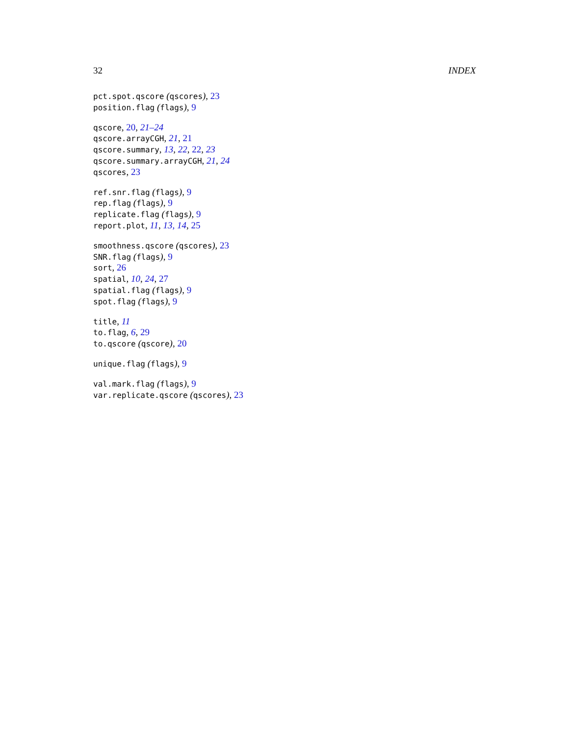32 INDEX
pct.spot.qscore (qscores), 23
position.flag (flags), 9
qscore, 20, 21–24
qscore.arrayCGH, 21, 21
qscore.summary, 13, 22, 22, 23
qscore.summary.arrayCGH, 21, 24
qscores, 23
ref.snr.flag (flags), 9
rep.flag (flags), 9
replicate.flag (flags), 9
report.plot, 11, 13, 14, 25
smoothness.qscore (qscores), 23
SNR.flag (flags), 9
sort, 26
spatial, 10, 24, 27
spatial.flag (flags), 9
spot.flag (flags), 9
title, 11
to.flag, 6, 29
to.qscore (qscore), 20
unique.flag (flags), 9
val.mark.flag (flags), 9
var.replicate.qscore (qscores), 23